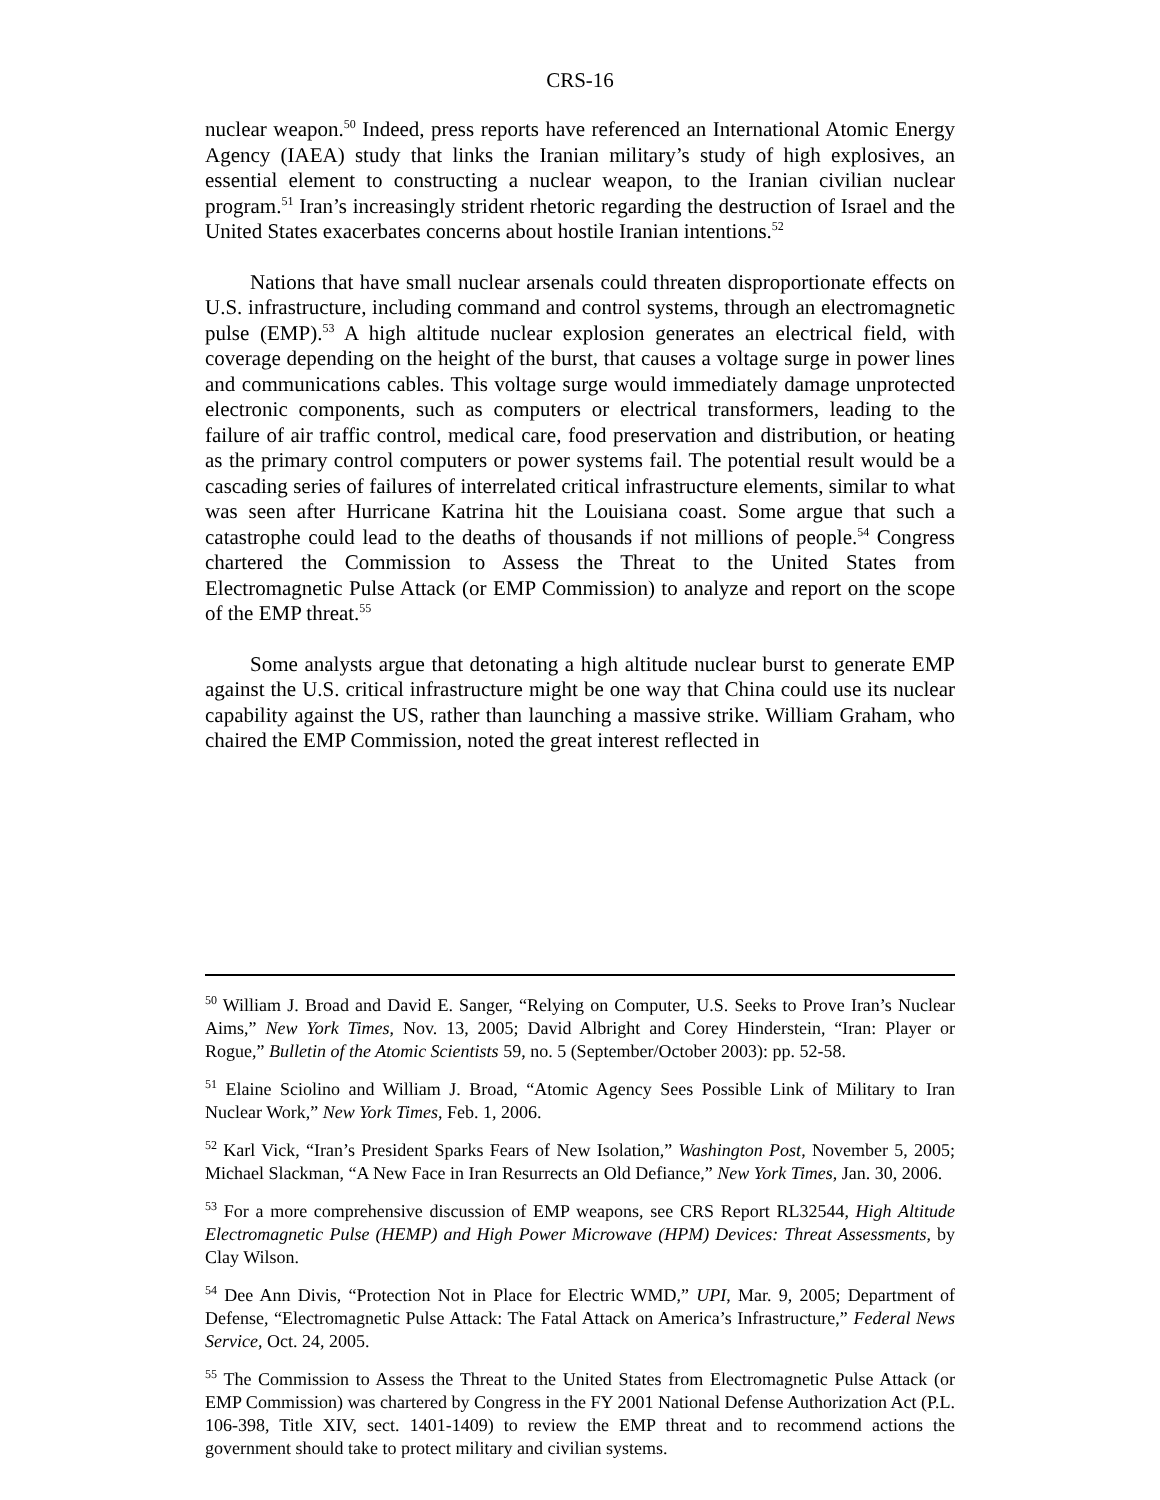CRS-16
nuclear weapon.<sup>50</sup> Indeed, press reports have referenced an International Atomic Energy Agency (IAEA) study that links the Iranian military’s study of high explosives, an essential element to constructing a nuclear weapon, to the Iranian civilian nuclear program.<sup>51</sup> Iran’s increasingly strident rhetoric regarding the destruction of Israel and the United States exacerbates concerns about hostile Iranian intentions.<sup>52</sup>
Nations that have small nuclear arsenals could threaten disproportionate effects on U.S. infrastructure, including command and control systems, through an electromagnetic pulse (EMP).<sup>53</sup> A high altitude nuclear explosion generates an electrical field, with coverage depending on the height of the burst, that causes a voltage surge in power lines and communications cables. This voltage surge would immediately damage unprotected electronic components, such as computers or electrical transformers, leading to the failure of air traffic control, medical care, food preservation and distribution, or heating as the primary control computers or power systems fail. The potential result would be a cascading series of failures of interrelated critical infrastructure elements, similar to what was seen after Hurricane Katrina hit the Louisiana coast. Some argue that such a catastrophe could lead to the deaths of thousands if not millions of people.<sup>54</sup> Congress chartered the Commission to Assess the Threat to the United States from Electromagnetic Pulse Attack (or EMP Commission) to analyze and report on the scope of the EMP threat.<sup>55</sup>
Some analysts argue that detonating a high altitude nuclear burst to generate EMP against the U.S. critical infrastructure might be one way that China could use its nuclear capability against the US, rather than launching a massive strike. William Graham, who chaired the EMP Commission, noted the great interest reflected in
<sup>50</sup> William J. Broad and David E. Sanger, “Relying on Computer, U.S. Seeks to Prove Iran’s Nuclear Aims,” New York Times, Nov. 13, 2005; David Albright and Corey Hinderstein, “Iran: Player or Rogue,” Bulletin of the Atomic Scientists 59, no. 5 (September/October 2003): pp. 52-58.
<sup>51</sup> Elaine Sciolino and William J. Broad, “Atomic Agency Sees Possible Link of Military to Iran Nuclear Work,” New York Times, Feb. 1, 2006.
<sup>52</sup> Karl Vick, “Iran’s President Sparks Fears of New Isolation,” Washington Post, November 5, 2005; Michael Slackman, “A New Face in Iran Resurrects an Old Defiance,” New York Times, Jan. 30, 2006.
<sup>53</sup> For a more comprehensive discussion of EMP weapons, see CRS Report RL32544, High Altitude Electromagnetic Pulse (HEMP) and High Power Microwave (HPM) Devices: Threat Assessments, by Clay Wilson.
<sup>54</sup> Dee Ann Divis, “Protection Not in Place for Electric WMD,” UPI, Mar. 9, 2005; Department of Defense, “Electromagnetic Pulse Attack: The Fatal Attack on America’s Infrastructure,” Federal News Service, Oct. 24, 2005.
<sup>55</sup> The Commission to Assess the Threat to the United States from Electromagnetic Pulse Attack (or EMP Commission) was chartered by Congress in the FY 2001 National Defense Authorization Act (P.L. 106-398, Title XIV, sect. 1401-1409) to review the EMP threat and to recommend actions the government should take to protect military and civilian systems.